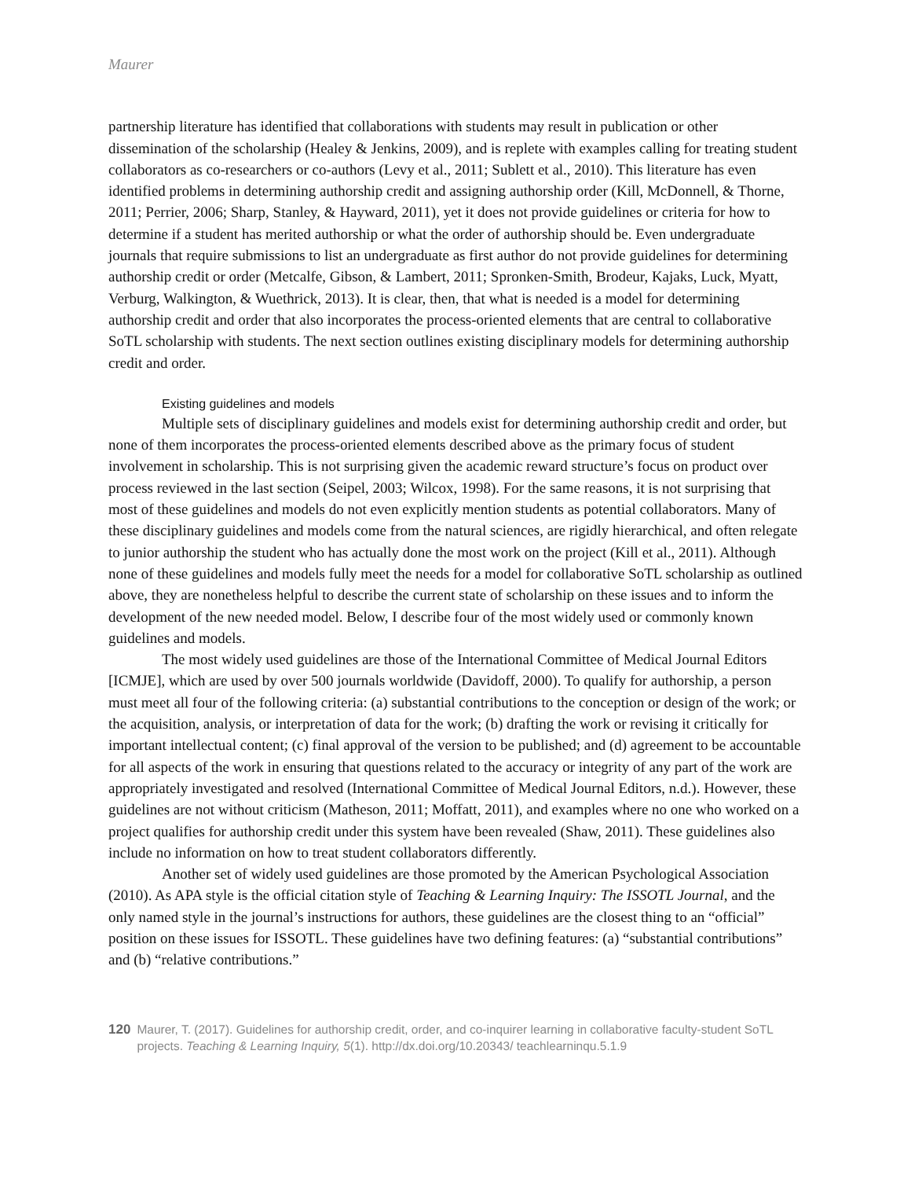Maurer
partnership literature has identified that collaborations with students may result in publication or other dissemination of the scholarship (Healey & Jenkins, 2009), and is replete with examples calling for treating student collaborators as co-researchers or co-authors (Levy et al., 2011; Sublett et al., 2010). This literature has even identified problems in determining authorship credit and assigning authorship order (Kill, McDonnell, & Thorne, 2011; Perrier, 2006; Sharp, Stanley, & Hayward, 2011), yet it does not provide guidelines or criteria for how to determine if a student has merited authorship or what the order of authorship should be. Even undergraduate journals that require submissions to list an undergraduate as first author do not provide guidelines for determining authorship credit or order (Metcalfe, Gibson, & Lambert, 2011; Spronken-Smith, Brodeur, Kajaks, Luck, Myatt, Verburg, Walkington, & Wuethrick, 2013). It is clear, then, that what is needed is a model for determining authorship credit and order that also incorporates the process-oriented elements that are central to collaborative SoTL scholarship with students. The next section outlines existing disciplinary models for determining authorship credit and order.
Existing guidelines and models
Multiple sets of disciplinary guidelines and models exist for determining authorship credit and order, but none of them incorporates the process-oriented elements described above as the primary focus of student involvement in scholarship. This is not surprising given the academic reward structure’s focus on product over process reviewed in the last section (Seipel, 2003; Wilcox, 1998). For the same reasons, it is not surprising that most of these guidelines and models do not even explicitly mention students as potential collaborators. Many of these disciplinary guidelines and models come from the natural sciences, are rigidly hierarchical, and often relegate to junior authorship the student who has actually done the most work on the project (Kill et al., 2011). Although none of these guidelines and models fully meet the needs for a model for collaborative SoTL scholarship as outlined above, they are nonetheless helpful to describe the current state of scholarship on these issues and to inform the development of the new needed model. Below, I describe four of the most widely used or commonly known guidelines and models.
The most widely used guidelines are those of the International Committee of Medical Journal Editors [ICMJE], which are used by over 500 journals worldwide (Davidoff, 2000). To qualify for authorship, a person must meet all four of the following criteria: (a) substantial contributions to the conception or design of the work; or the acquisition, analysis, or interpretation of data for the work; (b) drafting the work or revising it critically for important intellectual content; (c) final approval of the version to be published; and (d) agreement to be accountable for all aspects of the work in ensuring that questions related to the accuracy or integrity of any part of the work are appropriately investigated and resolved (International Committee of Medical Journal Editors, n.d.). However, these guidelines are not without criticism (Matheson, 2011; Moffatt, 2011), and examples where no one who worked on a project qualifies for authorship credit under this system have been revealed (Shaw, 2011). These guidelines also include no information on how to treat student collaborators differently.
Another set of widely used guidelines are those promoted by the American Psychological Association (2010). As APA style is the official citation style of Teaching & Learning Inquiry: The ISSOTL Journal, and the only named style in the journal’s instructions for authors, these guidelines are the closest thing to an “official” position on these issues for ISSOTL. These guidelines have two defining features: (a) “substantial contributions” and (b) “relative contributions.”
120 Maurer, T. (2017). Guidelines for authorship credit, order, and co-inquirer learning in collaborative faculty-student SoTL projects. Teaching & Learning Inquiry, 5(1). http://dx.doi.org/10.20343/ teachlearninqu.5.1.9